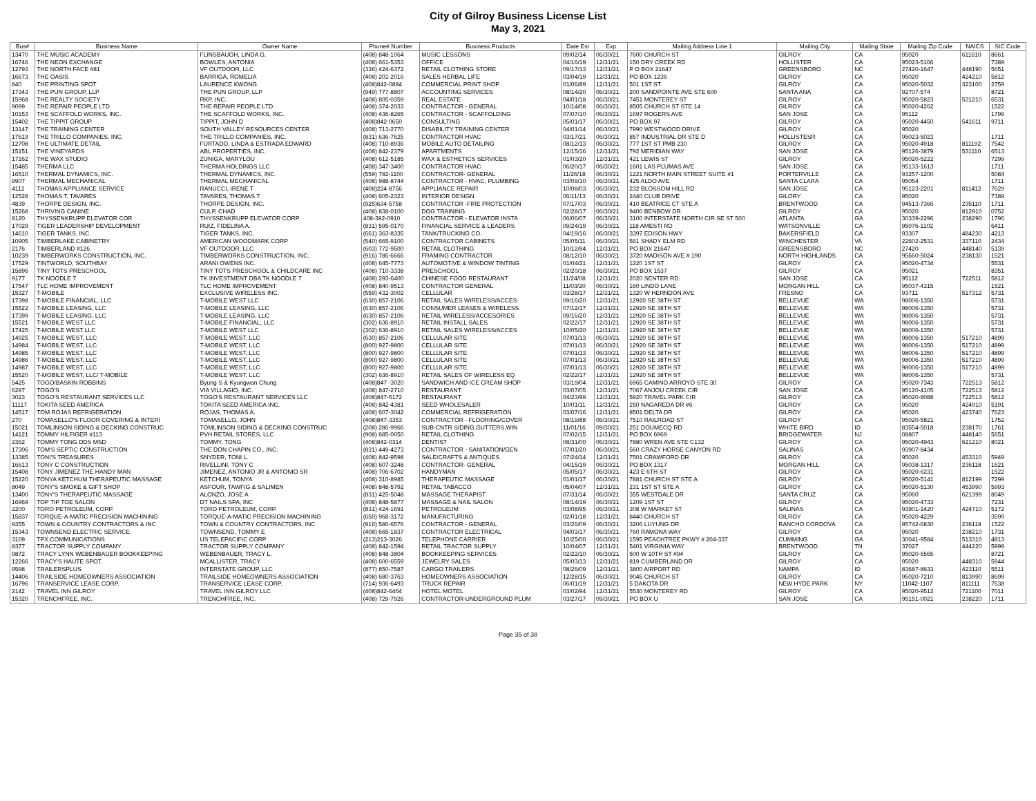City of Gilroy Business License List
May 3, 2021
| Bus# | Business Name | Owner Name | Phone# Number | Business Products | Date Est | Exp | Mailing Address Line 1 | Mailing City | Mailing State | Mailing Zip Code | NAICS | SIC Code |
| --- | --- | --- | --- | --- | --- | --- | --- | --- | --- | --- | --- | --- |
| 13470 | THE MUSIC ACADEMY | FLINSBAUGH, LINDA G. | (408) 848-1064 | MUSIC LESSONS | 09/02/14 | 06/30/21 | 7600 CHURCH ST | GILROY | CA | 95020 | 611610 | 8661 |
| 16746 | THE NEON EXCHANGE | BOWLES, ANTONIA | (408) 661-5353 | OFFICE | 04/16/19 | 12/31/21 | 150 DRY CREEK RD | HOLLISTER | CA | 95023-5166 | | 7389 |
| 12793 | THE NORTH FACE #81 | VF OUTDOOR, LLC | (336) 424-6372 | RETAIL CLOTHING STORE | 09/17/13 | 12/31/21 | P O BOX 21647 | GREENSBORO | NC | 27420-1647 | 448190 | 5651 |
| 16673 | THE OASIS | BARRIGA, ROMELIA | (408) 201-2016 | SALES HERBAL LIFE | 03/04/19 | 12/31/21 | PO BOX 1236 | GILROY | CA | 95020 | 424210 | 5812 |
| 840 | THE PRINTING SPOT | LAURENCE KWONG | (408)842-0884 | COMMERCIAL PRINT SHOP | 01/06/89 | 12/31/21 | 501 1ST ST | GILROY | CA | 95020-5032 | 323100 | 2759 |
| 17343 | THE PUN GROUP, LLP | THE PUN GROUP, LLP | (949) 777-8807 | ACCOUNTING SERVICES | 08/14/20 | 06/30/21 | 200 SANDPOINTE AVE STE 600 | SANTA ANA | CA | 92707-574 | | 8721 |
| 15968 | THE REALTY SOCIETY | RKP, INC. | (408) 805-0359 | REAL ESTATE | 04/01/18 | 06/30/21 | 7451 MONTEREY ST | GILROY | CA | 95020-5823 | 531210 | 6531 |
| 9099 | THE REPAIR PEOPLE LTD | THE REPAIR PEOPLE LTD | (408) 374-2033 | CONTRACTOR - GENERAL | 10/14/08 | 06/30/21 | 8505 CHURCH ST STE 14 | GILROY | CA | 95020-4262 | | 1522 |
| 10153 | THE SCAFFOLD WORKS, INC. | THE SCAFFOLD WORKS, INC. | (408) 436-8265 | CONTRACTOR - SCAFFOLDING | 07/07/10 | 06/30/21 | 1697 ROGERS AVE | SAN JOSE | CA | 95112 | | 1799 |
| 15402 | THE TIPPIT GROUP | TIPPIT, JOHN D | (408)842-0650 | CONSULTING | 05/01/17 | 06/30/21 | PO BOX 97 | GILROY | CA | 95020-4450 | 541611 | 9711 |
| 13147 | THE TRAINING CENTER | SOUTH VALLEY RESOURCES CENTER | (408) 713-2770 | DISABILITY TRAINING CENTER | 04/01/14 | 06/30/21 | 7990 WESTWOOD DRIVE | GILROY | CA | 95020 | | |
| 17619 | THE TRILLO COMPANIES, INC. | THE TRILLO COMPANIES, INC. | (831) 636-7625 | CONTRACTOR HVAC | 03/17/21 | 06/30/21 | 857 INDUSTRIAL DR STE D | HOLLISTESR | CA | 95023-5023 | | 1711 |
| 12708 | THE ULTIMATE DETAIL | FURTADO, LINDA & ESTRADA EDWARD | (408) 710-8936 | MOBILE AUTO DETAILING | 08/12/13 | 06/30/21 | 777 1ST ST PMB 230 | GILROY | CA | 95020-4918 | 811192 | 7542 |
| 15151 | THE VINEYARDS | ABL PROPERTIES, INC. | (408) 842-2379 | APARTMENTS | 12/15/16 | 12/31/21 | 792 MERIDIAN WAY | SAN JOSE | CA | 95126-3879 | 531110 | 6513 |
| 17162 | THE WAX STUDIO | ZUNIGA, MARYLOU | (408) 612-5185 | WAX & ESTHETICS SERVICES | 01/03/20 | 12/31/21 | 421 LEWIS ST | GILROY | CA | 95020-5222 | | 7299 |
| 15485 | THERMA LLC | THERMA HOLDINGS LLC | (408) 347-3400 | CONTRACTOR HVAC | 06/20/17 | 06/30/21 | 1601 LAS PLUMAS AVE | SAN JOSE | CA | 95133-1613 | | 1711 |
| 16510 | THERMAL DYNAMICS, INC. | THERMAL DYNAMICS, INC. | (559) 782-1100 | CONTRACTOR- GENERAL | 11/26/18 | 06/30/21 | 1221 NORTH MAIN STREET SUITE #1 | PORTERVILLE | CA | 93257-1200 | | 5084 |
| 9907 | THERMAL MECHANICAL | THERMAL MECHANICAL | (408) 988-8744 | CONTRACTOR - HVAC, PLUMBING | 03/09/10 | 06/30/21 | 425 ALDO AVE | SANTA CLARA | CA | 95054 | | 1711 |
| 4112 | THOMAS APPLIANCE SERVICE | RANUCCI, IRENE T | (408)224-8756 | APPLIANCE REPAIR | 10/08/03 | 06/30/21 | 232 BLOSSOM HILL RD | SAN JOSE | CA | 95123-2201 | 811412 | 7629 |
| 12528 | THOMAS T. TAVARES | TAVARES, THOMAS T. | (408) 605-2323 | INTERIOR DESIGN | 06/11/13 | 06/30/21 | 2440 CLUB DRIVE | GILORY | CA | 95020 | | 7389 |
| 4839 | THORPE DESIGN, INC. | THORPE DESIGN, INC. | (925)634-5758 | CONTRACTOR -FIRE PROTECTION | 07/17/03 | 06/30/21 | 410 BEATRICE CT STE A | BRENTWOOD | CA | 94513-7366 | 235110 | 1711 |
| 15268 | THRIVING CANINE | CULP, CHAD | (408) 838-0100 | DOG TRAINING | 02/28/17 | 06/30/21 | 9400 BENBOW DR | GILROY | CA | 95020 | 812910 | 0752 |
| 8120 | THYSSENKRUPP ELEVATOR COR | THYSSENKRUPP ELEVATOR CORP | 408-392-0910 | CONTRACTOR - ELEVATOR INSTA | 06/06/07 | 06/30/21 | 3100 INTERSTATE NORTH CIR SE ST 500 | ATLANTA | GA | 30339-2296 | 238290 | 1796 |
| 17029 | TIGER LEADERSHIP DEVELOPMENT | RUIZ, FIDELINA A. | (831) 595-0170 | FINANCIAL SERVICE & LEADERS | 09/24/19 | 06/30/21 | 118 AMESTI RD | WATSONVILLE | CA | 95076-1102 | | 6411 |
| 14610 | TIGER TANKS, INC. | TIGER TANKS, INC. | (661) 363-8335 | TANK/TRUCKING CO. | 04/19/16 | 06/30/21 | 3397 EDISON HWY | BAKERSFIELD | CA | 93307 | 484230 | 4213 |
| 10905 | TIMBERLAKE CABINETRY | AMERICAN WOODMARK CORP | (540) 665-9100 | CONTRACTOR CABINETS | 05/05/11 | 06/30/21 | 561 SHADY ELM RD | WINCHESTER | VA | 22602-2531 | 337110 | 2434 |
| 2176 | TIMBERLAND #126 | VF OUTDOOR, LLC | (603) 772-9500 | RETAIL CLOTHING | 10/12/94 | 12/31/21 | PO BOX 21647 | GREENSBORO | NC | 27420 | 448140 | 5139 |
| 10239 | TIMBERWORKS CONSTRUCTION, INC. | TIMBERWORKS CONSTRUCTION, INC. | (916) 786-6666 | FRAMING CONTRACTOR | 08/12/10 | 06/30/21 | 3720 MADISON AVE # 190 | NORTH HIGHLANDS | CA | 95660-5024 | 238130 | 1521 |
| 17529 | TINTWORLD, SOUTHBAY | ARANI OWENS INC. | (408) 645-7773 | AUTOMOTIVE & WINDOW TINTING | 01/04/21 | 12/31/21 | 1220 1ST ST | GILROY | CA | 95020-4734 | | 5531 |
| 15896 | TINY TOTS PRESCHOOL | TINY TOTS PRESCHOOL & CHILDCARE INC | (408) 710-3338 | PRESCHOOL | 02/20/18 | 06/30/21 | PO BOX 1537 | GILROY | CA | 95021 | | 8351 |
| 9177 | TK NOODLE 7 | TK INVESTMENT DBA TK NOODLE 7 | (408) 293-6400 | CHINESE FOOD RESTAURANT | 11/24/08 | 12/31/21 | 2020 SENTER RD. | SAN JOSE | CA | 95112 | 722511 | 5812 |
| 17547 | TLC HOME IMPROVEMENT | TLC HOME IMPROVEMENT | (408) 840-9513 | CONTRACTOR GENERAL | 11/03/20 | 06/30/21 | 160 LINDO LANE | MORGAN HILL | CA | 95037-4315 | | 1521 |
| 15327 | T-MOBILE | EXCLUSIVE WIRELESS INC. | (559) 432-3002 | CELLULAR | 03/28/17 | 12/31/21 | 1320 W HERNDON AVE | FRESNO | CA | 93711 | 517312 | 5731 |
| 17398 | T-MOBILE FINANCIAL, LLC | T-MOBILE WEST LLC | (630) 857-2106 | RETAIL SALES WIRELESS/ACCES | 09/16/20 | 12/31/21 | 12920 SE 38TH ST | BELLEVUE | WA | 98006-1350 | | 5731 |
| 15522 | T-MOBILE LEASING, LLC | T-MOBILE LEASING, LLC | (630) 857-2106 | CONSUMER LEASES & WIRELESS | 07/12/17 | 12/31/21 | 12920 SE 38TH ST | BELLEVUE | WA | 98006-1350 | | 5731 |
| 17399 | T-MOBILE LEASING, LLC | T-MOBILE LEASING, LLC | (630) 857-2106 | RETAIL WIRELESS/ACCESORIES | 09/16/20 | 12/31/21 | 12920 SE 38TH ST | BELLEVUE | WA | 98006-1350 | | 5731 |
| 15521 | T-MOBILE WEST LLC | T-MOBILE FINANCIAL, LLC | (302) 636-8910 | RETAIL INSTALL SALES | 02/22/17 | 12/31/21 | 12920 SE 38TH ST | BELLEVUE | WA | 98006-1350 | | 5731 |
| 17425 | T-MOBILE WEST LLC | T-MOBILE WEST LLC | (302) 636-8910 | RETAIL SALES WIRELESS/ACCES | 10/05/20 | 12/31/21 | 12920 SE 38TH ST | BELLEVUE | WA | 98006-1350 | | 5731 |
| 14925 | T-MOBILE WEST, LLC | T-MOBILE WEST, LLC | (630) 857-2106 | CELLULAR SITE | 07/01/13 | 06/30/21 | 12920 SE 38TH ST | BELLEVUE | WA | 98006-1350 | 517210 | 4899 |
| 14984 | T-MOBILE WEST, LLC | T-MOBILE WEST, LLC | (800) 927-9800 | CELLULAR SITE | 07/01/13 | 06/30/21 | 12920 SE 38TH ST | BELLEVUE | WA | 98006-1350 | 517210 | 4899 |
| 14985 | T-MOBILE WEST, LLC | T-MOBILE WEST, LLC | (800) 927-9800 | CELLULAR SITE | 07/01/13 | 06/30/21 | 12920 SE 38TH ST | BELLEVUE | WA | 98006-1350 | 517210 | 4899 |
| 14986 | T-MOBILE WEST, LLC | T-MOBILE WEST, LLC | (800) 927-9800 | CELLULAR SITE | 07/01/13 | 06/30/21 | 12920 SE 38TH ST | BELLEVUE | WA | 98006-1350 | 517210 | 4899 |
| 14987 | T-MOBILE WEST, LLC | T-MOBILE WEST, LLC | (800) 927-9800 | CELLULAR SITE | 07/01/13 | 06/30/21 | 12920 SE 38TH ST | BELLEVUE | WA | 98006-1350 | 517210 | 4899 |
| 15520 | T-MOBILE WEST, LLC/ T-MOBILE | T-MOBILE WEST, LLC | (302) 636-8910 | RETAIL SALES OF WIRELESS EQ | 02/22/17 | 12/31/21 | 12920 SE 38TH ST | BELLEVUE | WA | 98006-1350 | | 5731 |
| 5425 | TOGO/BASKIN ROBBINS | Byung S & Kyungwon Chung | (408)847 -3020 | SANDWICH AND ICE CREAM SHOP | 03/19/04 | 12/31/21 | 6965 CAMINO ARROYO STE 30 | GILROY | CA | 95020-7343 | 722513 | 5812 |
| 6287 | TOGO'S | VIA VILLAGIO, INC. | (408) 847-2710 | RESTAURANT | 03/07/05 | 12/31/21 | 7067 ANJOU CREEK CIR | SAN JOSE | CA | 95120-4105 | 722513 | 5812 |
| 3023 | TOGO'S RESTAURANT SERVICES LLC | TOGO'S RESTAURANT SERVICES LLC | (408)847-5172 | RESTAURANT | 04/23/99 | 12/31/21 | 5920 TRAVEL PARK CIR | GILROY | CA | 95020-8088 | 722513 | 5812 |
| 11117 | TOKITA SEED AMERICA | TOKITA SEED AMERICA INC. | (408) 842-4381 | SEED WHOLESALER | 10/01/11 | 12/31/21 | 250 NAGAREDA DR #6 | GILROY | CA | 95020 | 424910 | 5191 |
| 14517 | TOM ROJAS REFRIGERATION | ROJAS, THOMAS A. | (408) 607-3042 | COMMERCIAL REFRIGERATION | 03/07/16 | 12/31/21 | 8501 DELTA DR | GILROY | CA | 95020 | 423740 | 7623 |
| 270 | TOMASELLO'S FLOOR COVERING & INTERI | TOMASELLO, JOHN | (408)847-3353 | CONTRACTOR - FLOORING/COVER | 08/19/88 | 06/30/21 | 7510 RAILROAD ST | GILROY | CA | 95020-5821 | | 1752 |
| 15021 | TOMLINSON SIDING & DECKING CONSTRUC | TOMLINSON SIDING & DECKING CONSTRUC | (208) 286-9966 | SUB-CNTR SIDING,GUTTERS,WIN | 11/01/16 | 09/30/21 | 251 DOUMECQ RD | WHITE BIRD | ID | 83554-5018 | 238170 | 1761 |
| 14121 | TOMMY HILFIGER #113 | PVH RETAIL STORES, LLC | (908) 685-0050 | RETAIL CLOTHING | 07/02/15 | 12/31/21 | PO BOX 6969 | BRIDGEWATER | NJ | 08807 | 448140 | 5651 |
| 2362 | TOMMY TONG DDS MSD | TOMMY, TONG | (408)842-0314 | DENTIST | 08/31/00 | 06/30/21 | 7880 WREN AVE STE C132 | GILROY | CA | 95020-4943 | 621210 | 8021 |
| 17306 | TOM'S SEPTIC CONSTRUCTION | THE DON CHAPIN CO., INC. | (831) 449-4273 | CONTRACTOR - SANITATION/GEN | 07/01/20 | 06/30/21 | 560 CRAZY HORSE CANYON RD | SALINAS | CA | 93907-8434 | | |
| 13385 | TONI'S TREASURES | SNYDER, TONI L. | (408) 842-9598 | SALE/CRAFTS & ANTIQUES | 07/24/14 | 12/31/21 | 7501 CRAWFORD DR | GILROY | CA | 95020 | 453310 | 5949 |
| 16613 | TONY C CONSTRUCTION | RIVELLINI, TONY C | (408) 607-3248 | CONTRACTOR- GENERAL | 04/15/19 | 06/30/21 | PO BOX 1317 | MORGAN HILL | CA | 95038-1317 | 236118 | 1521 |
| 15408 | TONY JIMENEZ THE HANDY MAN | JIMENEZ, ANTONIO JR & ANTONIO SR | (408) 706-6702 | HANDYMAN | 05/05/17 | 06/30/21 | 423 E 6TH ST | GILROY | CA | 95020-6231 | | 1522 |
| 15220 | TONYA KETCHUM THERAPEUTIC MASSAGE | KETCHUM, TONYA | (408) 310-8985 | THERAPEUTIC MASSAGE | 01/01/17 | 06/30/21 | 7881 CHURCH ST STE A | GILROY | CA | 95020-5141 | 812199 | 7299 |
| 8049 | TONY'S SMOKE & GIFT SHOP | ASFOUR, TAWFIG & SALIMEN | (408) 848-5792 | RETAIL TABACCO | 05/04/07 | 12/31/21 | 231 1ST ST STE A | GILROY | CA | 95020-5130 | 453990 | 5993 |
| 13400 | TONY'S THERAPEUTIC MASSAGE | ALONZO, JOSE A | (831) 425-5048 | MASSAGE THERAPIST | 07/31/14 | 06/30/21 | 355 WESTDALE DR | SANTA CRUZ | CA | 95060 | 621399 | 8049 |
| 16969 | TOP TIP TOE SALON | DT NAILS SPA, INC | (408) 848-5877 | MASSAGE & NAIL SALON | 08/14/19 | 06/30/21 | 1209 1ST ST | GILROY | CA | 95020-4733 | | 7231 |
| 2200 | TORO PETROLEUM, CORP. | TORO PETROLEUM, CORP. | (831) 424-1691 | PETROLEUM | 03/08/95 | 06/30/21 | 308 W MARKET ST | SALINAS | CA | 93901-1420 | 424710 | 5172 |
| 15837 | TORQUE-A-MATIC PRECISION MACHINING | TORQUE-A-MATIC PRECISION MACHINING | (650) 968-3172 | MANUFACTURING | 02/01/18 | 12/31/21 | 8440 CHURCH ST | GILROY | CA | 95020-4229 | | 3599 |
| 9355 | TOWN & COUNTRY CONTRACTORS & INC | TOWN & COUNTRY CONTRACTORS, INC | (916) 586-6576 | CONTRACTOR - GENERAL | 03/26/09 | 06/30/21 | 3206 LUYUNG DR | RANCHO CORDOVA | CA | 95742-6830 | 236118 | 1522 |
| 15343 | TOWNSEND ELECTRIC SERVICE | TOWNSEND, TOMMY E | (408) 665-1837 | CONTRACTOR ELECTRICAL | 04/03/17 | 06/30/21 | 760 RAMONA WAY | GILROY | CA | 95020 | 238210 | 1731 |
| 3109 | TPX COMMUNICATIONS | US TELEPACIFIC CORP | (213)213-3026 | TELEPHONE CARRIER | 10/25/00 | 06/30/21 | 1595 PEACHTREE PKWY # 204-337 | CUMMING | GA | 30041-9584 | 513310 | 4813 |
| 8377 | TRACTOR SUPPLY COMPANY | TRACTOR SUPPLY COMPANY | (408) 842-1594 | RETAIL TRACTOR SUPPLY | 10/04/07 | 12/31/21 | 5401 VIRGINIA WAY | BRENTWOOD | TN | 37027 | 444220 | 5999 |
| 9872 | TRACY LYNN WEBENBAUER BOOKKEEPING | WEBENBAUER, TRACY L. | (408) 848-3804 | BOOKKEEPING SERVICES | 02/22/10 | 06/30/21 | 500 W 10TH ST #94 | GILROY | CA | 95020-6565 | | 8721 |
| 12266 | TRACY'S HAUTE SPOT. | MCALLISTER, TRACY | (408) 600-6559 | JEWELRY SALES | 05/03/13 | 12/31/21 | 819 CUMBERLAND DR | GILROY | CA | 95020 | 448310 | 5944 |
| 9598 | TRAILERSPLUS | INTERSTATE GROUP, LLC | (877) 850-7587 | CARGO TRAILERS | 08/26/09 | 12/31/21 | 3800 AIRPORT RD | NAMPA | ID | 83687-8633 | 423110 | 5511 |
| 14406 | TRAILSIDE HOMEOWNERS ASSOCIATION | TRAILSIDE HOMEOWNERS ASSOCIATION | (408) 680-3763 | HOMEOWNERS ASSOCIATION | 12/28/15 | 06/30/21 | 9045 CHURCH ST | GILROY | CA | 95020-7210 | 813990 | 8699 |
| 16796 | TRANSERVICE LEASE CORP. | TRANSERVICE LEASE CORP. | (714) 936-6493 | TRUCK REPAIR | 06/01/19 | 12/31/21 | 5 DAKOTA DR | NEW HYDE PARK | NY | 11042-1107 | 811111 | 7538 |
| 2142 | TRAVEL INN GILROY | TRAVEL INN GILROY LLC | (408)842-6464 | HOTEL MOTEL | 03/02/94 | 12/31/21 | 5530 MONTEREY RD | GILROY | CA | 95020-9512 | 721100 | 7011 |
| 15320 | TRENCHFREE, INC. | TRENCHFREE, INC. | (408) 729-7926 | CONTRACTOR-UNDERGROUND PLUM | 03/27/17 | 09/30/21 | PO BOX U | SAN JOSE | CA | 95151-0021 | 238220 | 1711 |
Page 35 of 38